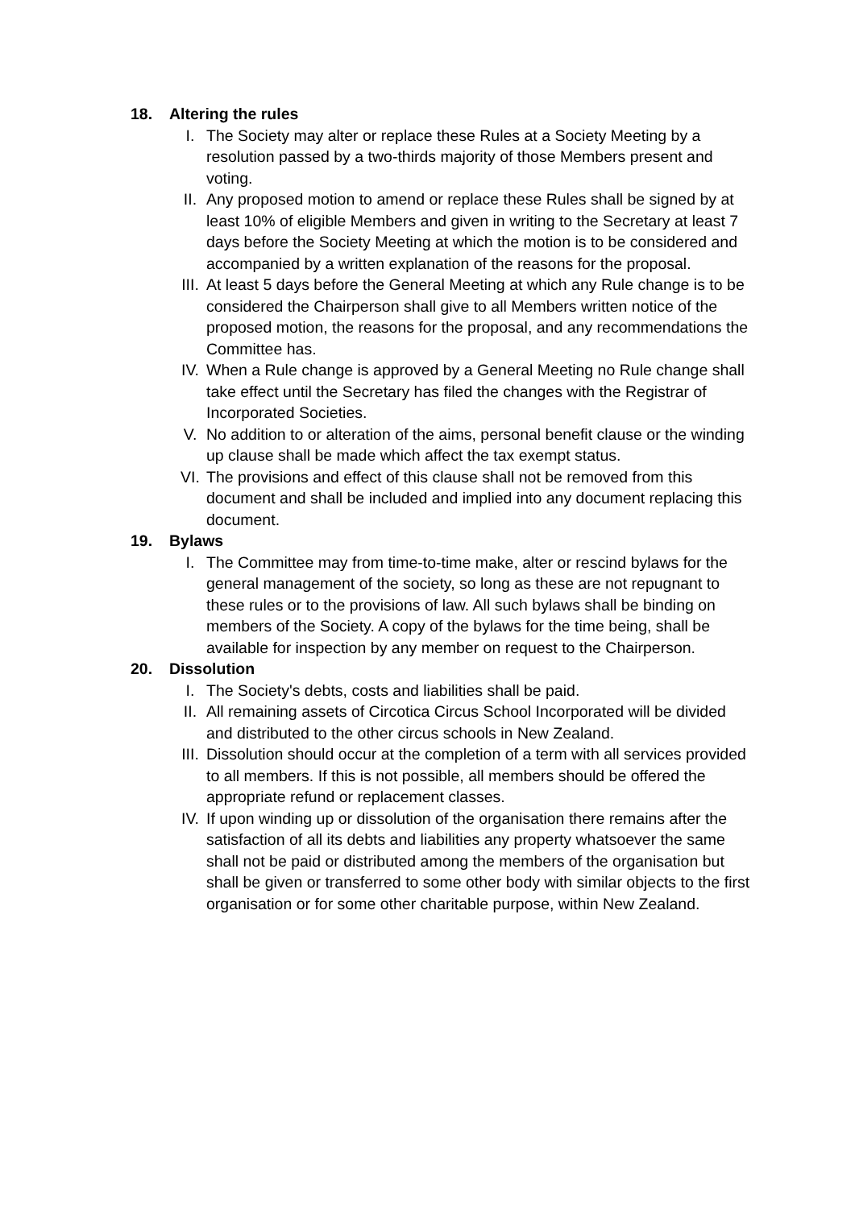18. Altering the rules
I. The Society may alter or replace these Rules at a Society Meeting by a resolution passed by a two-thirds majority of those Members present and voting.
II. Any proposed motion to amend or replace these Rules shall be signed by at least 10% of eligible Members and given in writing to the Secretary at least 7 days before the Society Meeting at which the motion is to be considered and accompanied by a written explanation of the reasons for the proposal.
III. At least 5 days before the General Meeting at which any Rule change is to be considered the Chairperson shall give to all Members written notice of the proposed motion, the reasons for the proposal, and any recommendations the Committee has.
IV. When a Rule change is approved by a General Meeting no Rule change shall take effect until the Secretary has filed the changes with the Registrar of Incorporated Societies.
V. No addition to or alteration of the aims, personal benefit clause or the winding up clause shall be made which affect the tax exempt status.
VI. The provisions and effect of this clause shall not be removed from this document and shall be included and implied into any document replacing this document.
19. Bylaws
I. The Committee may from time-to-time make, alter or rescind bylaws for the general management of the society, so long as these are not repugnant to these rules or to the provisions of law. All such bylaws shall be binding on members of the Society. A copy of the bylaws for the time being, shall be available for inspection by any member on request to the Chairperson.
20. Dissolution
I. The Society's debts, costs and liabilities shall be paid.
II. All remaining assets of Circotica Circus School Incorporated will be divided and distributed to the other circus schools in New Zealand.
III. Dissolution should occur at the completion of a term with all services provided to all members. If this is not possible, all members should be offered the appropriate refund or replacement classes.
IV. If upon winding up or dissolution of the organisation there remains after the satisfaction of all its debts and liabilities any property whatsoever the same shall not be paid or distributed among the members of the organisation but shall be given or transferred to some other body with similar objects to the first organisation or for some other charitable purpose, within New Zealand.